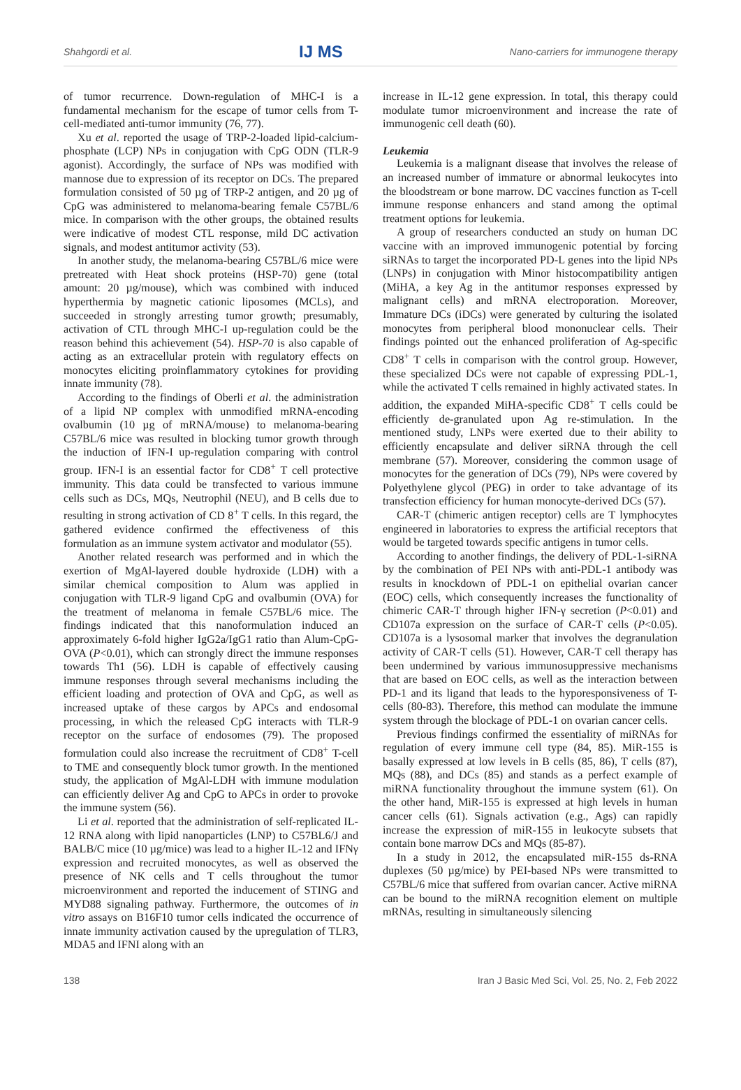Shahgordi et al. IJ MS Nano-carriers for immunogene therapy
of tumor recurrence. Down-regulation of MHC-I is a fundamental mechanism for the escape of tumor cells from T-cell-mediated anti-tumor immunity (76, 77).
Xu et al. reported the usage of TRP-2-loaded lipid-calcium-phosphate (LCP) NPs in conjugation with CpG ODN (TLR-9 agonist). Accordingly, the surface of NPs was modified with mannose due to expression of its receptor on DCs. The prepared formulation consisted of 50 µg of TRP-2 antigen, and 20 µg of CpG was administered to melanoma-bearing female C57BL/6 mice. In comparison with the other groups, the obtained results were indicative of modest CTL response, mild DC activation signals, and modest antitumor activity (53).
In another study, the melanoma-bearing C57BL/6 mice were pretreated with Heat shock proteins (HSP-70) gene (total amount: 20 µg/mouse), which was combined with induced hyperthermia by magnetic cationic liposomes (MCLs), and succeeded in strongly arresting tumor growth; presumably, activation of CTL through MHC-I up-regulation could be the reason behind this achievement (54). HSP-70 is also capable of acting as an extracellular protein with regulatory effects on monocytes eliciting proinflammatory cytokines for providing innate immunity (78).
According to the findings of Oberli et al. the administration of a lipid NP complex with unmodified mRNA-encoding ovalbumin (10 µg of mRNA/mouse) to melanoma-bearing C57BL/6 mice was resulted in blocking tumor growth through the induction of IFN-I up-regulation comparing with control group. IFN-I is an essential factor for CD8<sup>+</sup> T cell protective immunity. This data could be transfected to various immune cells such as DCs, MQs, Neutrophil (NEU), and B cells due to resulting in strong activation of CD 8<sup>+</sup> T cells. In this regard, the gathered evidence confirmed the effectiveness of this formulation as an immune system activator and modulator (55).
Another related research was performed and in which the exertion of MgAl-layered double hydroxide (LDH) with a similar chemical composition to Alum was applied in conjugation with TLR-9 ligand CpG and ovalbumin (OVA) for the treatment of melanoma in female C57BL/6 mice. The findings indicated that this nanoformulation induced an approximately 6-fold higher IgG2a/IgG1 ratio than Alum-CpG-OVA (P<0.01), which can strongly direct the immune responses towards Th1 (56). LDH is capable of effectively causing immune responses through several mechanisms including the efficient loading and protection of OVA and CpG, as well as increased uptake of these cargos by APCs and endosomal processing, in which the released CpG interacts with TLR-9 receptor on the surface of endosomes (79). The proposed formulation could also increase the recruitment of CD8<sup>+</sup> T-cell to TME and consequently block tumor growth. In the mentioned study, the application of MgAl-LDH with immune modulation can efficiently deliver Ag and CpG to APCs in order to provoke the immune system (56).
Li et al. reported that the administration of self-replicated IL-12 RNA along with lipid nanoparticles (LNP) to C57BL6/J and BALB/C mice (10 µg/mice) was lead to a higher IL-12 and IFNγ expression and recruited monocytes, as well as observed the presence of NK cells and T cells throughout the tumor microenvironment and reported the inducement of STING and MYD88 signaling pathway. Furthermore, the outcomes of in vitro assays on B16F10 tumor cells indicated the occurrence of innate immunity activation caused by the upregulation of TLR3, MDA5 and IFNI along with an
increase in IL-12 gene expression. In total, this therapy could modulate tumor microenvironment and increase the rate of immunogenic cell death (60).
Leukemia
Leukemia is a malignant disease that involves the release of an increased number of immature or abnormal leukocytes into the bloodstream or bone marrow. DC vaccines function as T-cell immune response enhancers and stand among the optimal treatment options for leukemia.
A group of researchers conducted an study on human DC vaccine with an improved immunogenic potential by forcing siRNAs to target the incorporated PD-L genes into the lipid NPs (LNPs) in conjugation with Minor histocompatibility antigen (MiHA, a key Ag in the antitumor responses expressed by malignant cells) and mRNA electroporation. Moreover, Immature DCs (iDCs) were generated by culturing the isolated monocytes from peripheral blood mononuclear cells. Their findings pointed out the enhanced proliferation of Ag-specific CD8<sup>+</sup> T cells in comparison with the control group. However, these specialized DCs were not capable of expressing PDL-1, while the activated T cells remained in highly activated states. In addition, the expanded MiHA-specific CD8<sup>+</sup> T cells could be efficiently de-granulated upon Ag re-stimulation. In the mentioned study, LNPs were exerted due to their ability to efficiently encapsulate and deliver siRNA through the cell membrane (57). Moreover, considering the common usage of monocytes for the generation of DCs (79), NPs were covered by Polyethylene glycol (PEG) in order to take advantage of its transfection efficiency for human monocyte-derived DCs (57).
CAR-T (chimeric antigen receptor) cells are T lymphocytes engineered in laboratories to express the artificial receptors that would be targeted towards specific antigens in tumor cells.
According to another findings, the delivery of PDL-1-siRNA by the combination of PEI NPs with anti-PDL-1 antibody was results in knockdown of PDL-1 on epithelial ovarian cancer (EOC) cells, which consequently increases the functionality of chimeric CAR-T through higher IFN-γ secretion (P<0.01) and CD107a expression on the surface of CAR-T cells (P<0.05). CD107a is a lysosomal marker that involves the degranulation activity of CAR-T cells (51). However, CAR-T cell therapy has been undermined by various immunosuppressive mechanisms that are based on EOC cells, as well as the interaction between PD-1 and its ligand that leads to the hyporesponsiveness of T-cells (80-83). Therefore, this method can modulate the immune system through the blockage of PDL-1 on ovarian cancer cells.
Previous findings confirmed the essentiality of miRNAs for regulation of every immune cell type (84, 85). MiR-155 is basally expressed at low levels in B cells (85, 86), T cells (87), MQs (88), and DCs (85) and stands as a perfect example of miRNA functionality throughout the immune system (61). On the other hand, MiR-155 is expressed at high levels in human cancer cells (61). Signals activation (e.g., Ags) can rapidly increase the expression of miR-155 in leukocyte subsets that contain bone marrow DCs and MQs (85-87).
In a study in 2012, the encapsulated miR-155 ds-RNA duplexes (50 µg/mice) by PEI-based NPs were transmitted to C57BL/6 mice that suffered from ovarian cancer. Active miRNA can be bound to the miRNA recognition element on multiple mRNAs, resulting in simultaneously silencing
138 Iran J Basic Med Sci, Vol. 25, No. 2, Feb 2022